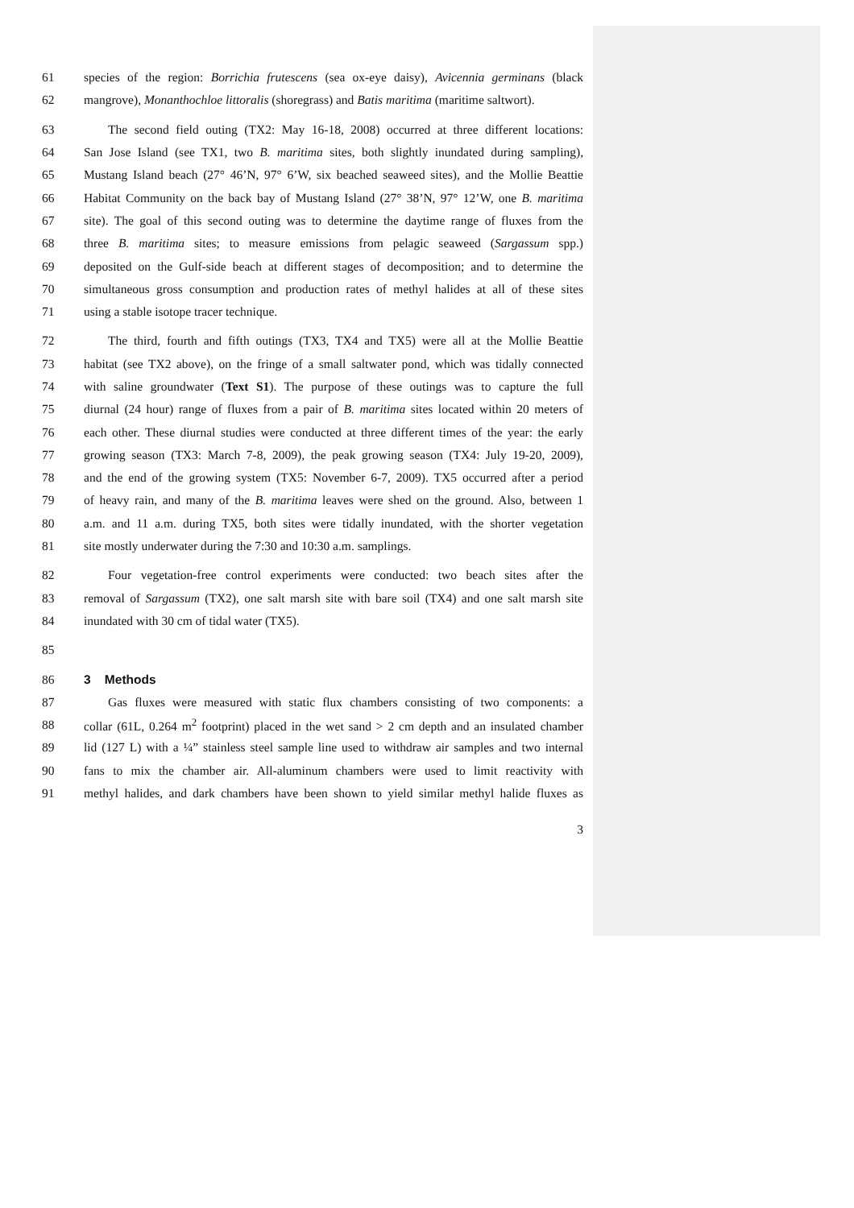61 species of the region: Borrichia frutescens (sea ox-eye daisy), Avicennia germinans (black
62 mangrove), Monanthochloe littoralis (shoregrass) and Batis maritima (maritime saltwort).
63 The second field outing (TX2: May 16-18, 2008) occurred at three different locations:
64 San Jose Island (see TX1, two B. maritima sites, both slightly inundated during sampling),
65 Mustang Island beach (27° 46’N, 97° 6’W, six beached seaweed sites), and the Mollie Beattie
66 Habitat Community on the back bay of Mustang Island (27° 38’N, 97° 12’W, one B. maritima
67 site). The goal of this second outing was to determine the daytime range of fluxes from the
68 three B. maritima sites; to measure emissions from pelagic seaweed (Sargassum spp.)
69 deposited on the Gulf-side beach at different stages of decomposition; and to determine the
70 simultaneous gross consumption and production rates of methyl halides at all of these sites
71 using a stable isotope tracer technique.
72 The third, fourth and fifth outings (TX3, TX4 and TX5) were all at the Mollie Beattie
73 habitat (see TX2 above), on the fringe of a small saltwater pond, which was tidally connected
74 with saline groundwater (Text S1). The purpose of these outings was to capture the full
75 diurnal (24 hour) range of fluxes from a pair of B. maritima sites located within 20 meters of
76 each other. These diurnal studies were conducted at three different times of the year: the early
77 growing season (TX3: March 7-8, 2009), the peak growing season (TX4: July 19-20, 2009),
78 and the end of the growing system (TX5: November 6-7, 2009). TX5 occurred after a period
79 of heavy rain, and many of the B. maritima leaves were shed on the ground. Also, between 1
80 a.m. and 11 a.m. during TX5, both sites were tidally inundated, with the shorter vegetation
81 site mostly underwater during the 7:30 and 10:30 a.m. samplings.
82 Four vegetation-free control experiments were conducted: two beach sites after the
83 removal of Sargassum (TX2), one salt marsh site with bare soil (TX4) and one salt marsh site
84 inundated with 30 cm of tidal water (TX5).
85
86 3 Methods
87 Gas fluxes were measured with static flux chambers consisting of two components: a
88 collar (61L, 0.264 m<sup>2</sup> footprint) placed in the wet sand > 2 cm depth and an insulated chamber
89 lid (127 L) with a ¼” stainless steel sample line used to withdraw air samples and two internal
90 fans to mix the chamber air. All-aluminum chambers were used to limit reactivity with
91 methyl halides, and dark chambers have been shown to yield similar methyl halide fluxes as
3